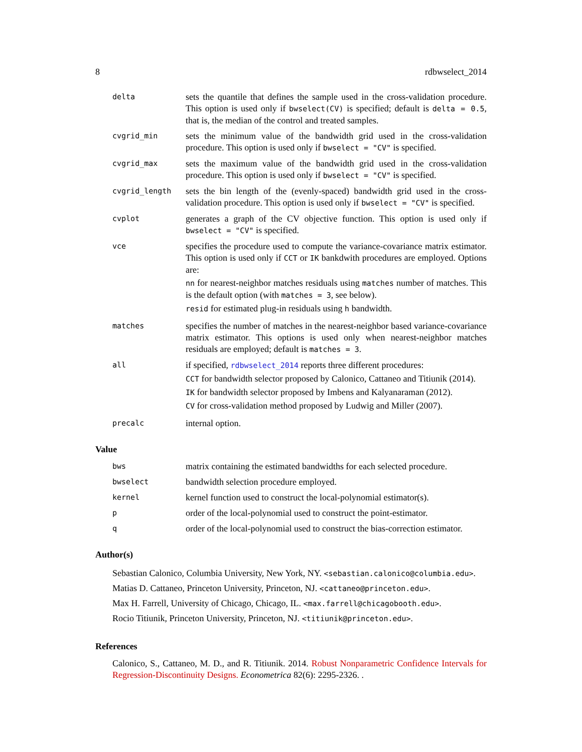8 rdbwselect_2014
delta
sets the quantile that defines the sample used in the cross-validation procedure. This option is used only if bwselect(CV) is specified; default is delta = 0.5, that is, the median of the control and treated samples.
cvgrid_min
sets the minimum value of the bandwidth grid used in the cross-validation procedure. This option is used only if bwselect = "CV" is specified.
cvgrid_max
sets the maximum value of the bandwidth grid used in the cross-validation procedure. This option is used only if bwselect = "CV" is specified.
cvgrid_length
sets the bin length of the (evenly-spaced) bandwidth grid used in the cross-validation procedure. This option is used only if bwselect = "CV" is specified.
cvplot
generates a graph of the CV objective function. This option is used only if bwselect = "CV" is specified.
vce
specifies the procedure used to compute the variance-covariance matrix estimator. This option is used only if CCT or IK bankdwith procedures are employed. Options are:
nn for nearest-neighbor matches residuals using matches number of matches. This is the default option (with matches = 3, see below).
resid for estimated plug-in residuals using h bandwidth.
matches
specifies the number of matches in the nearest-neighbor based variance-covariance matrix estimator. This options is used only when nearest-neighbor matches residuals are employed; default is matches = 3.
all
if specified, rdbwselect_2014 reports three different procedures:
CCT for bandwidth selector proposed by Calonico, Cattaneo and Titiunik (2014).
IK for bandwidth selector proposed by Imbens and Kalyanaraman (2012).
CV for cross-validation method proposed by Ludwig and Miller (2007).
precalc
internal option.
Value
bws
matrix containing the estimated bandwidths for each selected procedure.
bwselect
bandwidth selection procedure employed.
kernel
kernel function used to construct the local-polynomial estimator(s).
p
order of the local-polynomial used to construct the point-estimator.
q
order of the local-polynomial used to construct the bias-correction estimator.
Author(s)
Sebastian Calonico, Columbia University, New York, NY. <sebastian.calonico@columbia.edu>.
Matias D. Cattaneo, Princeton University, Princeton, NJ. <cattaneo@princeton.edu>.
Max H. Farrell, University of Chicago, Chicago, IL. <max.farrell@chicagobooth.edu>.
Rocio Titiunik, Princeton University, Princeton, NJ. <titiunik@princeton.edu>.
References
Calonico, S., Cattaneo, M. D., and R. Titiunik. 2014. Robust Nonparametric Confidence Intervals for Regression-Discontinuity Designs. Econometrica 82(6): 2295-2326. .